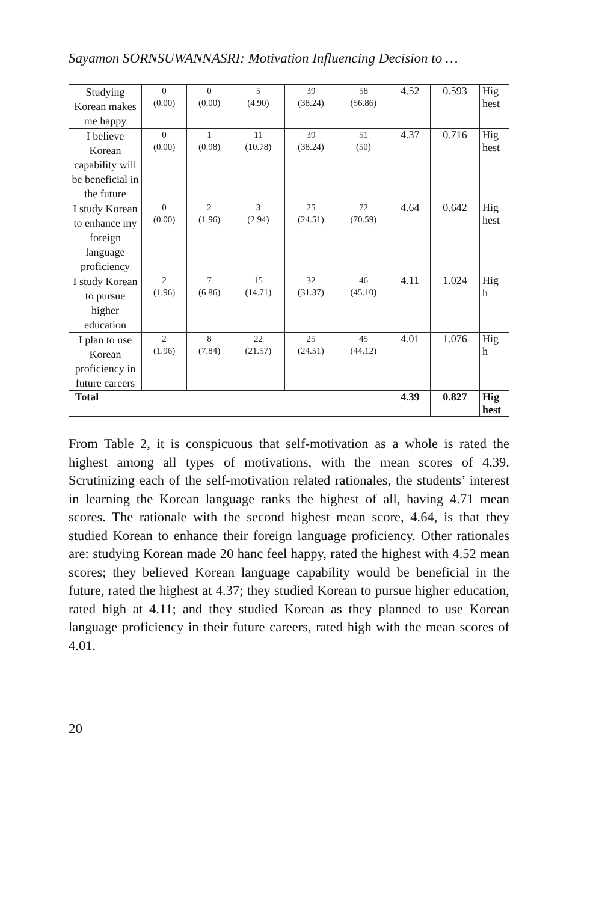Sayamon SORNSUWANNASRI: Motivation Influencing Decision to …
| Studying Korean makes me happy | 0 (0.00) | 0 (0.00) | 5 (4.90) | 39 (38.24) | 58 (56.86) | 4.52 | 0.593 | Hig hest |
| I believe Korean capability will be beneficial in the future | 0 (0.00) | 1 (0.98) | 11 (10.78) | 39 (38.24) | 51 (50) | 4.37 | 0.716 | Hig hest |
| I study Korean to enhance my foreign language proficiency | 0 (0.00) | 2 (1.96) | 3 (2.94) | 25 (24.51) | 72 (70.59) | 4.64 | 0.642 | Hig hest |
| I study Korean to pursue higher education | 2 (1.96) | 7 (6.86) | 15 (14.71) | 32 (31.37) | 46 (45.10) | 4.11 | 1.024 | Hig h |
| I plan to use Korean proficiency in future careers | 2 (1.96) | 8 (7.84) | 22 (21.57) | 25 (24.51) | 45 (44.12) | 4.01 | 1.076 | Hig h |
| Total | | | | | | 4.39 | 0.827 | Hig hest |
From Table 2, it is conspicuous that self-motivation as a whole is rated the highest among all types of motivations, with the mean scores of 4.39. Scrutinizing each of the self-motivation related rationales, the students’ interest in learning the Korean language ranks the highest of all, having 4.71 mean scores. The rationale with the second highest mean score, 4.64, is that they studied Korean to enhance their foreign language proficiency. Other rationales are: studying Korean made 20 hanc feel happy, rated the highest with 4.52 mean scores; they believed Korean language capability would be beneficial in the future, rated the highest at 4.37; they studied Korean to pursue higher education, rated high at 4.11; and they studied Korean as they planned to use Korean language proficiency in their future careers, rated high with the mean scores of 4.01.
20